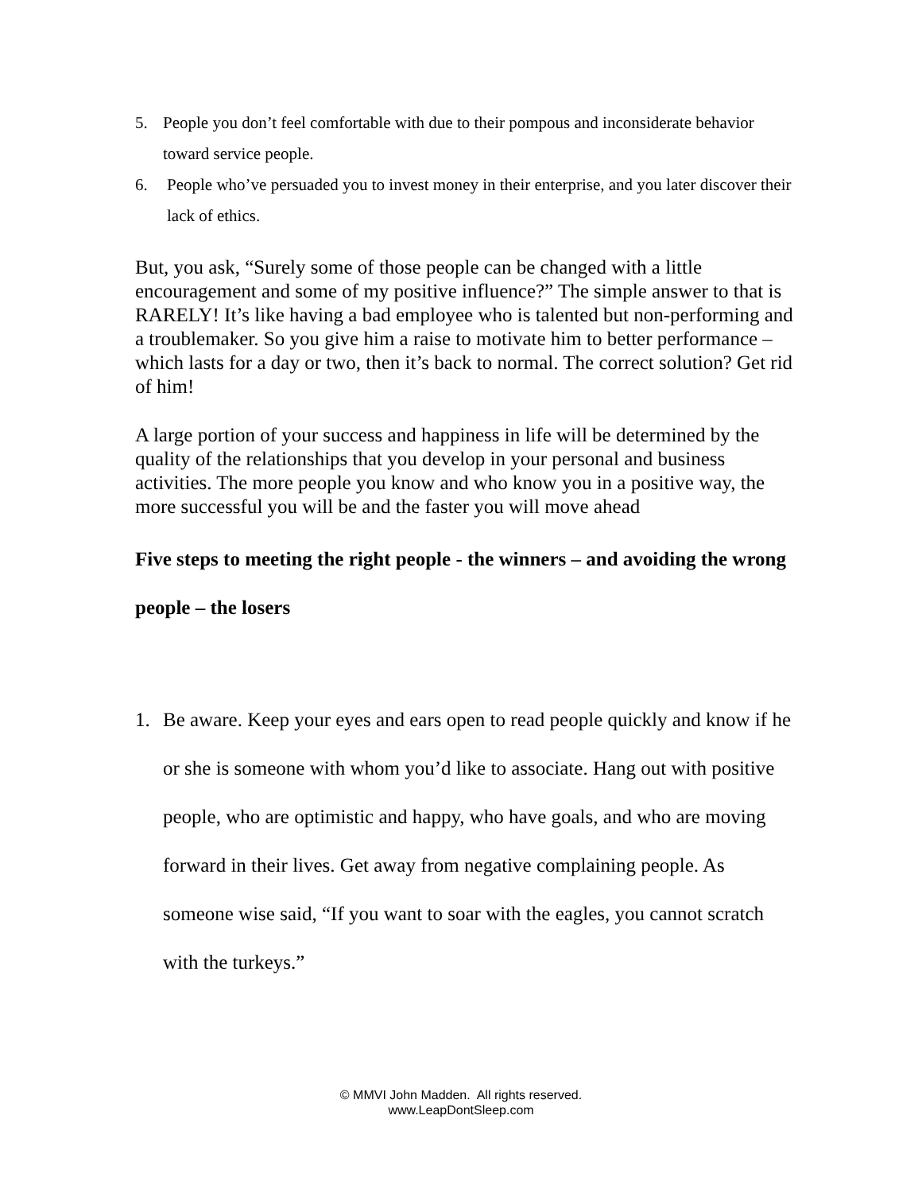5. People you don’t feel comfortable with due to their pompous and inconsiderate behavior toward service people.
6. People who’ve persuaded you to invest money in their enterprise, and you later discover their lack of ethics.
But, you ask, “Surely some of those people can be changed with a little encouragement and some of my positive influence?” The simple answer to that is RARELY! It’s like having a bad employee who is talented but non-performing and a troublemaker. So you give him a raise to motivate him to better performance – which lasts for a day or two, then it’s back to normal. The correct solution? Get rid of him!
A large portion of your success and happiness in life will be determined by the quality of the relationships that you develop in your personal and business activities. The more people you know and who know you in a positive way, the more successful you will be and the faster you will move ahead
Five steps to meeting the right people - the winners – and avoiding the wrong people – the losers
1. Be aware. Keep your eyes and ears open to read people quickly and know if he or she is someone with whom you’d like to associate. Hang out with positive people, who are optimistic and happy, who have goals, and who are moving forward in their lives. Get away from negative complaining people. As someone wise said, “If you want to soar with the eagles, you cannot scratch with the turkeys.”
© MMVI John Madden. All rights reserved.
www.LeapDontSleep.com